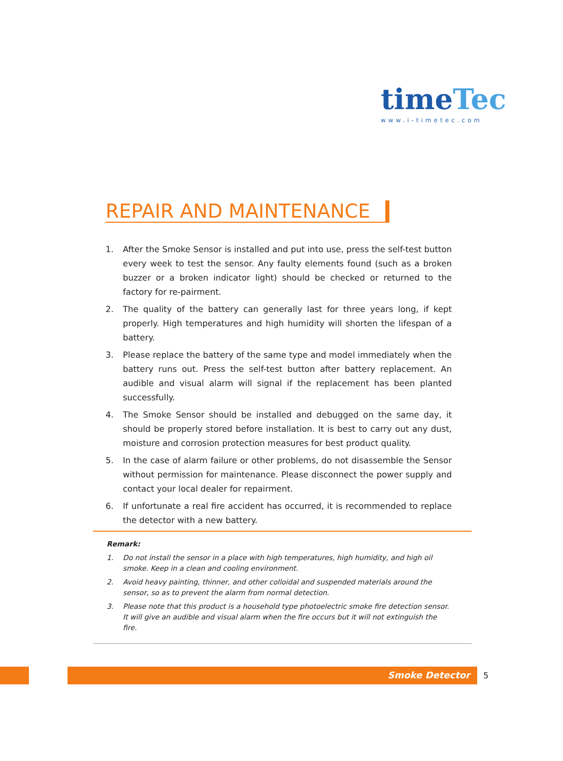timeTec
www.i-timetec.com
REPAIR AND MAINTENANCE
1. After the Smoke Sensor is installed and put into use, press the self-test button every week to test the sensor. Any faulty elements found (such as a broken buzzer or a broken indicator light) should be checked or returned to the factory for re-pairment.
2. The quality of the battery can generally last for three years long, if kept properly. High temperatures and high humidity will shorten the lifespan of a battery.
3. Please replace the battery of the same type and model immediately when the battery runs out. Press the self-test button after battery replacement. An audible and visual alarm will signal if the replacement has been planted successfully.
4. The Smoke Sensor should be installed and debugged on the same day, it should be properly stored before installation. It is best to carry out any dust, moisture and corrosion protection measures for best product quality.
5. In the case of alarm failure or other problems, do not disassemble the Sensor without permission for maintenance. Please disconnect the power supply and contact your local dealer for repairment.
6. If unfortunate a real fire accident has occurred, it is recommended to replace the detector with a new battery.
Remark:
1. Do not install the sensor in a place with high temperatures, high humidity, and high oil smoke. Keep in a clean and cooling environment.
2. Avoid heavy painting, thinner, and other colloidal and suspended materials around the sensor, so as to prevent the alarm from normal detection.
3. Please note that this product is a household type photoelectric smoke fire detection sensor. It will give an audible and visual alarm when the fire occurs but it will not extinguish the fire.
Smoke Detector 5